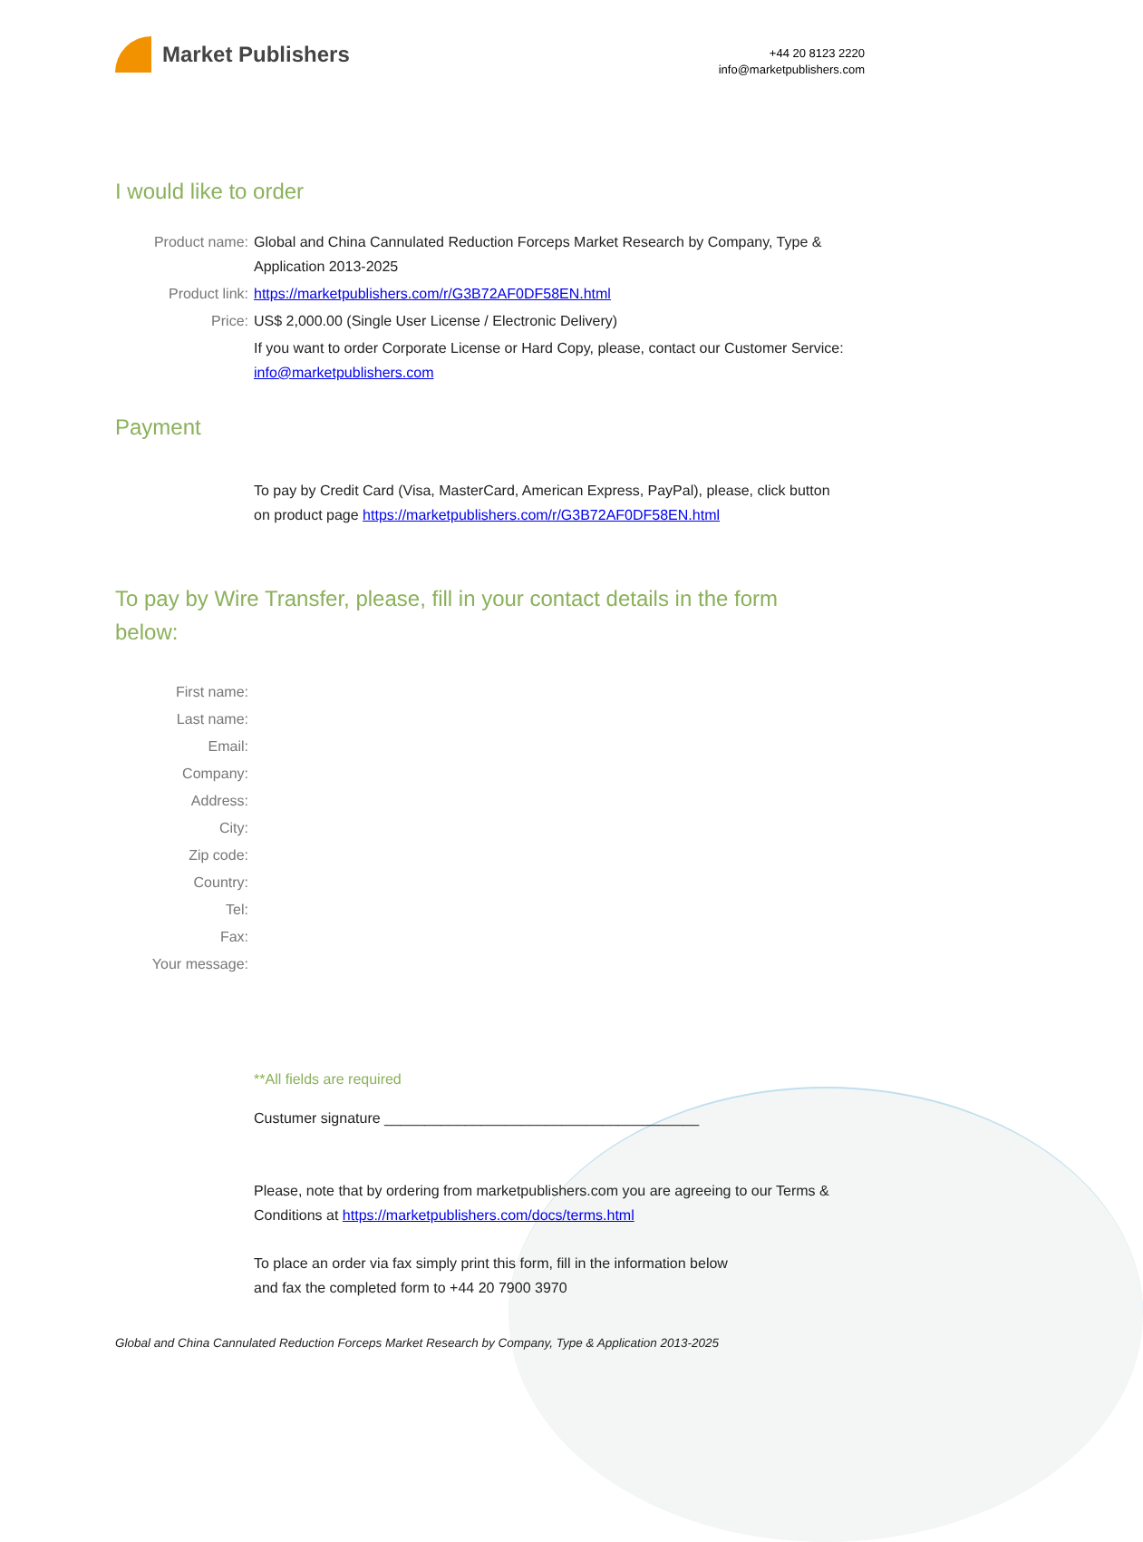Market Publishers
+44 20 8123 2220
info@marketpublishers.com
I would like to order
Product name: Global and China Cannulated Reduction Forceps Market Research by Company, Type & Application 2013-2025
Product link: https://marketpublishers.com/r/G3B72AF0DF58EN.html
Price: US$ 2,000.00 (Single User License / Electronic Delivery)
If you want to order Corporate License or Hard Copy, please, contact our Customer Service:
info@marketpublishers.com
Payment
To pay by Credit Card (Visa, MasterCard, American Express, PayPal), please, click button on product page https://marketpublishers.com/r/G3B72AF0DF58EN.html
To pay by Wire Transfer, please, fill in your contact details in the form below:
First name:
Last name:
Email:
Company:
Address:
City:
Zip code:
Country:
Tel:
Fax:
Your message:
**All fields are required
Custumer signature _______________________________________
Please, note that by ordering from marketpublishers.com you are agreeing to our Terms & Conditions at https://marketpublishers.com/docs/terms.html
To place an order via fax simply print this form, fill in the information below
and fax the completed form to +44 20 7900 3970
Global and China Cannulated Reduction Forceps Market Research by Company, Type & Application 2013-2025